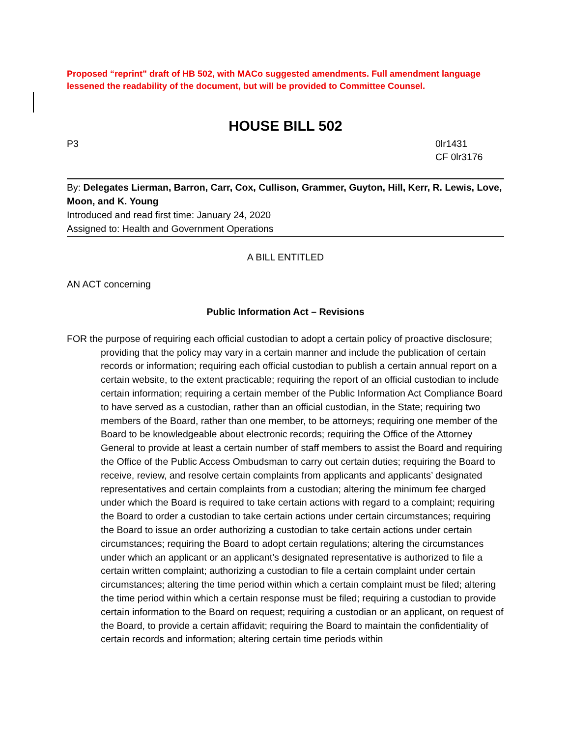Proposed “reprint” draft of HB 502, with MACo suggested amendments. Full amendment language lessened the readability of the document, but will be provided to Committee Counsel.
HOUSE BILL 502
P3 0lr1431
CF 0lr3176
By: Delegates Lierman, Barron, Carr, Cox, Cullison, Grammer, Guyton, Hill, Kerr, R. Lewis, Love, Moon, and K. Young
Introduced and read first time: January 24, 2020
Assigned to: Health and Government Operations
A BILL ENTITLED
AN ACT concerning
Public Information Act – Revisions
FOR the purpose of requiring each official custodian to adopt a certain policy of proactive disclosure; providing that the policy may vary in a certain manner and include the publication of certain records or information; requiring each official custodian to publish a certain annual report on a certain website, to the extent practicable; requiring the report of an official custodian to include certain information; requiring a certain member of the Public Information Act Compliance Board to have served as a custodian, rather than an official custodian, in the State; requiring two members of the Board, rather than one member, to be attorneys; requiring one member of the Board to be knowledgeable about electronic records; requiring the Office of the Attorney General to provide at least a certain number of staff members to assist the Board and requiring the Office of the Public Access Ombudsman to carry out certain duties; requiring the Board to receive, review, and resolve certain complaints from applicants and applicants’ designated representatives and certain complaints from a custodian; altering the minimum fee charged under which the Board is required to take certain actions with regard to a complaint; requiring the Board to order a custodian to take certain actions under certain circumstances; requiring the Board to issue an order authorizing a custodian to take certain actions under certain circumstances; requiring the Board to adopt certain regulations; altering the circumstances under which an applicant or an applicant’s designated representative is authorized to file a certain written complaint; authorizing a custodian to file a certain complaint under certain circumstances; altering the time period within which a certain complaint must be filed; altering the time period within which a certain response must be filed; requiring a custodian to provide certain information to the Board on request; requiring a custodian or an applicant, on request of the Board, to provide a certain affidavit; requiring the Board to maintain the confidentiality of certain records and information; altering certain time periods within